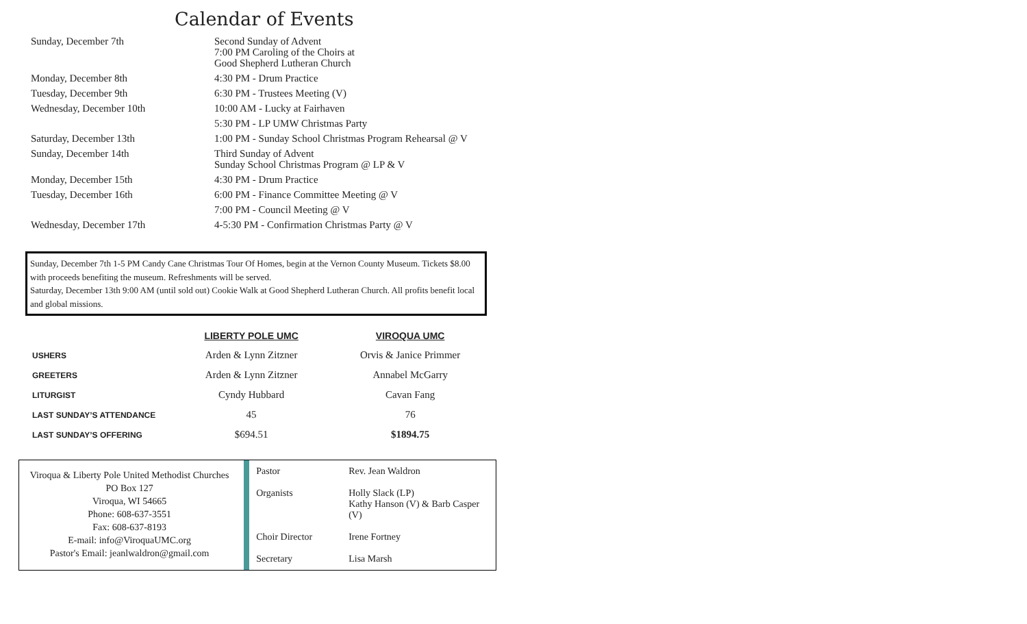Calendar of Events
| Sunday, December 7th | Second Sunday of Advent 7:00 PM Caroling of the Choirs at Good Shepherd Lutheran Church |
| Monday, December 8th | 4:30 PM - Drum Practice |
| Tuesday, December 9th | 6:30 PM - Trustees Meeting (V) |
| Wednesday, December 10th | 10:00 AM - Lucky at Fairhaven |
| | 5:30 PM - LP UMW Christmas Party |
| Saturday, December 13th | 1:00 PM - Sunday School Christmas Program Rehearsal @ V |
| Sunday, December 14th | Third Sunday of Advent Sunday School Christmas Program @ LP & V |
| Monday, December 15th | 4:30 PM - Drum Practice |
| Tuesday, December 16th | 6:00 PM - Finance Committee Meeting @ V |
| | 7:00 PM - Council Meeting @ V |
| Wednesday, December 17th | 4-5:30 PM - Confirmation Christmas Party @ V |
Sunday, December 7th 1-5 PM Candy Cane Christmas Tour Of Homes, begin at the Vernon County Museum. Tickets $8.00 with proceeds benefiting the museum. Refreshments will be served.
Saturday, December 13th 9:00 AM (until sold out) Cookie Walk at Good Shepherd Lutheran Church. All profits benefit local and global missions.
| | LIBERTY POLE UMC | VIROQUA UMC |
| --- | --- | --- |
| USHERS | Arden & Lynn Zitzner | Orvis & Janice Primmer |
| GREETERS | Arden & Lynn Zitzner | Annabel McGarry |
| LITURGIST | Cyndy Hubbard | Cavan Fang |
| LAST SUNDAY’S ATTENDANCE | 45 | 76 |
| LAST SUNDAY’S OFFERING | $694.51 | $1894.75 |
Viroqua & Liberty Pole United Methodist Churches
PO Box 127
Viroqua, WI 54665
Phone: 608-637-3551
Fax: 608-637-8193
E-mail: info@ViroquaUMC.org
Pastor's Email: jeanlwaldron@gmail.com
| Pastor | Rev. Jean Waldron |
| Organists | Holly Slack (LP) Kathy Hanson (V) & Barb Casper (V) |
| Choir Director | Irene Fortney |
| Secretary | Lisa Marsh |